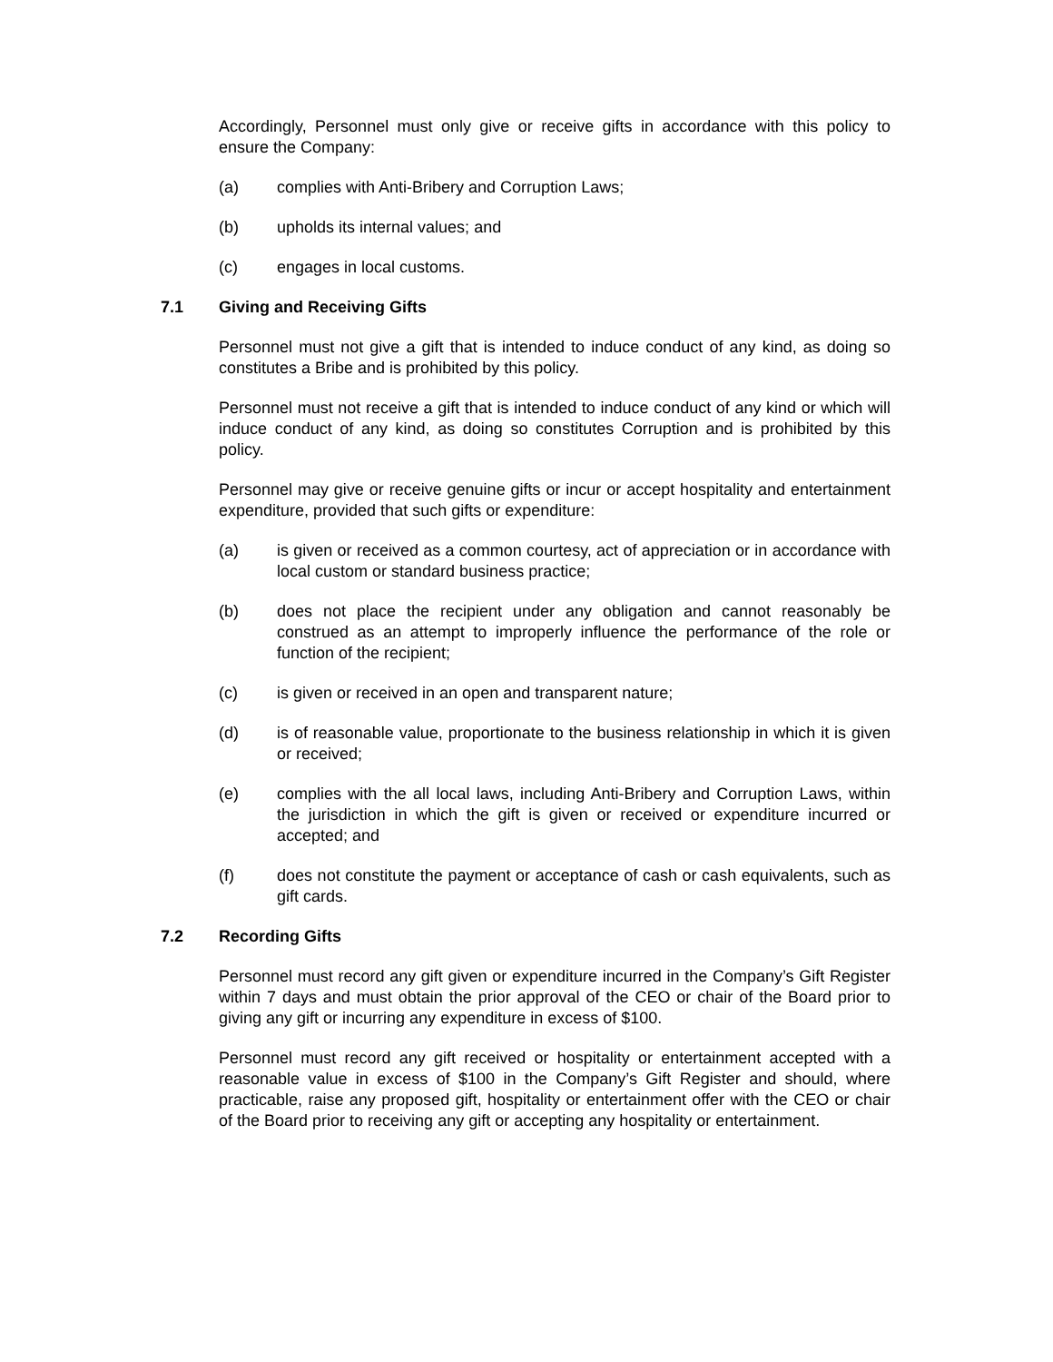Accordingly, Personnel must only give or receive gifts in accordance with this policy to ensure the Company:
(a) complies with Anti-Bribery and Corruption Laws;
(b) upholds its internal values; and
(c) engages in local customs.
7.1 Giving and Receiving Gifts
Personnel must not give a gift that is intended to induce conduct of any kind, as doing so constitutes a Bribe and is prohibited by this policy.
Personnel must not receive a gift that is intended to induce conduct of any kind or which will induce conduct of any kind, as doing so constitutes Corruption and is prohibited by this policy.
Personnel may give or receive genuine gifts or incur or accept hospitality and entertainment expenditure, provided that such gifts or expenditure:
(a) is given or received as a common courtesy, act of appreciation or in accordance with local custom or standard business practice;
(b) does not place the recipient under any obligation and cannot reasonably be construed as an attempt to improperly influence the performance of the role or function of the recipient;
(c) is given or received in an open and transparent nature;
(d) is of reasonable value, proportionate to the business relationship in which it is given or received;
(e) complies with the all local laws, including Anti-Bribery and Corruption Laws, within the jurisdiction in which the gift is given or received or expenditure incurred or accepted; and
(f) does not constitute the payment or acceptance of cash or cash equivalents, such as gift cards.
7.2 Recording Gifts
Personnel must record any gift given or expenditure incurred in the Company’s Gift Register within 7 days and must obtain the prior approval of the CEO or chair of the Board prior to giving any gift or incurring any expenditure in excess of $100.
Personnel must record any gift received or hospitality or entertainment accepted with a reasonable value in excess of $100 in the Company’s Gift Register and should, where practicable, raise any proposed gift, hospitality or entertainment offer with the CEO or chair of the Board prior to receiving any gift or accepting any hospitality or entertainment.